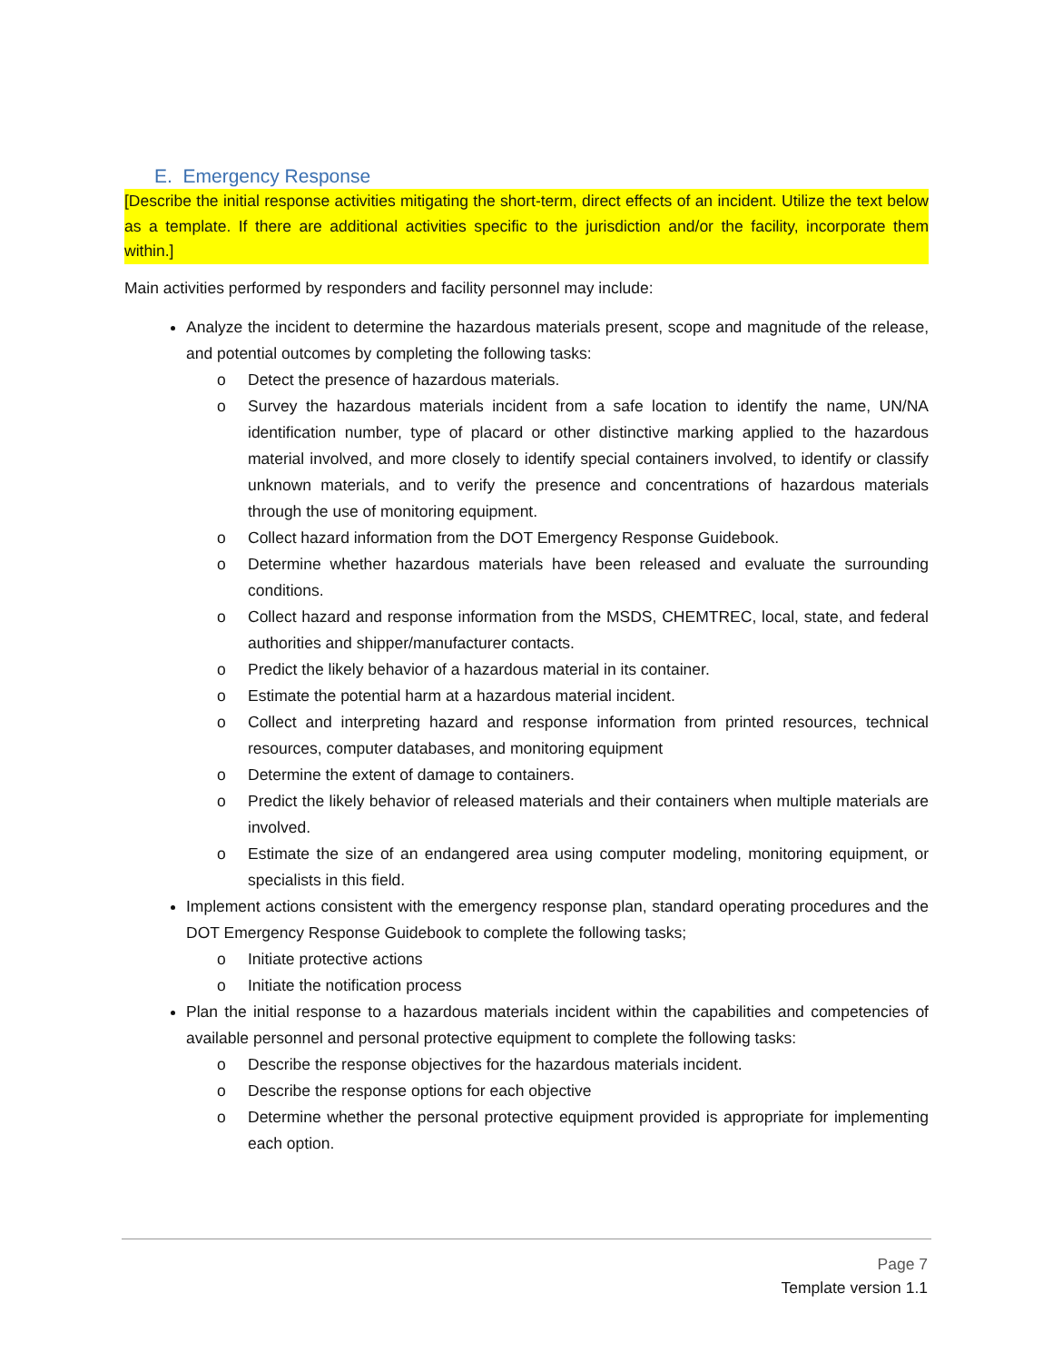E. Emergency Response
[Describe the initial response activities mitigating the short-term, direct effects of an incident. Utilize the text below as a template. If there are additional activities specific to the jurisdiction and/or the facility, incorporate them within.]
Main activities performed by responders and facility personnel may include:
Analyze the incident to determine the hazardous materials present, scope and magnitude of the release, and potential outcomes by completing the following tasks:
o Detect the presence of hazardous materials.
o Survey the hazardous materials incident from a safe location to identify the name, UN/NA identification number, type of placard or other distinctive marking applied to the hazardous material involved, and more closely to identify special containers involved, to identify or classify unknown materials, and to verify the presence and concentrations of hazardous materials through the use of monitoring equipment.
o Collect hazard information from the DOT Emergency Response Guidebook.
o Determine whether hazardous materials have been released and evaluate the surrounding conditions.
o Collect hazard and response information from the MSDS, CHEMTREC, local, state, and federal authorities and shipper/manufacturer contacts.
o Predict the likely behavior of a hazardous material in its container.
o Estimate the potential harm at a hazardous material incident.
o Collect and interpreting hazard and response information from printed resources, technical resources, computer databases, and monitoring equipment
o Determine the extent of damage to containers.
o Predict the likely behavior of released materials and their containers when multiple materials are involved.
o Estimate the size of an endangered area using computer modeling, monitoring equipment, or specialists in this field.
Implement actions consistent with the emergency response plan, standard operating procedures and the DOT Emergency Response Guidebook to complete the following tasks;
o Initiate protective actions
o Initiate the notification process
Plan the initial response to a hazardous materials incident within the capabilities and competencies of available personnel and personal protective equipment to complete the following tasks:
o Describe the response objectives for the hazardous materials incident.
o Describe the response options for each objective
o Determine whether the personal protective equipment provided is appropriate for implementing each option.
Page 7
Template version 1.1